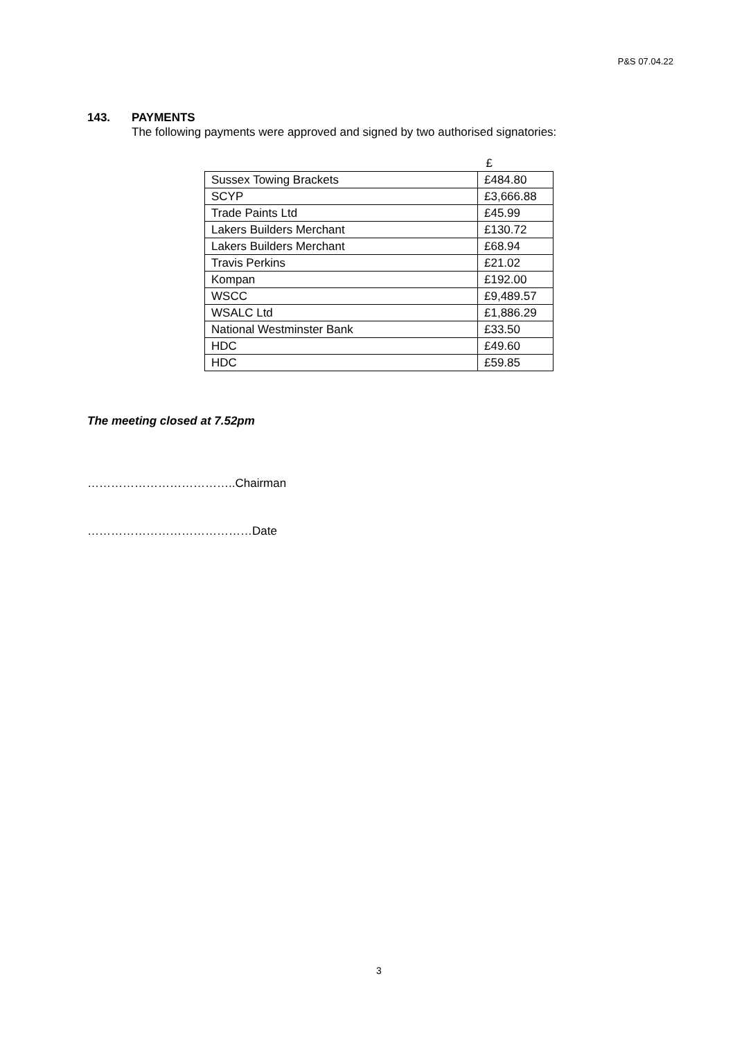P&S 07.04.22
143. PAYMENTS
The following payments were approved and signed by two authorised signatories:
| | £ |
| Sussex Towing Brackets | £484.80 |
| SCYP | £3,666.88 |
| Trade Paints Ltd | £45.99 |
| Lakers Builders Merchant | £130.72 |
| Lakers Builders Merchant | £68.94 |
| Travis Perkins | £21.02 |
| Kompan | £192.00 |
| WSCC | £9,489.57 |
| WSALC Ltd | £1,886.29 |
| National Westminster Bank | £33.50 |
| HDC | £49.60 |
| HDC | £59.85 |
The meeting closed at 7.52pm
………………………………..Chairman
……………………………………Date
3